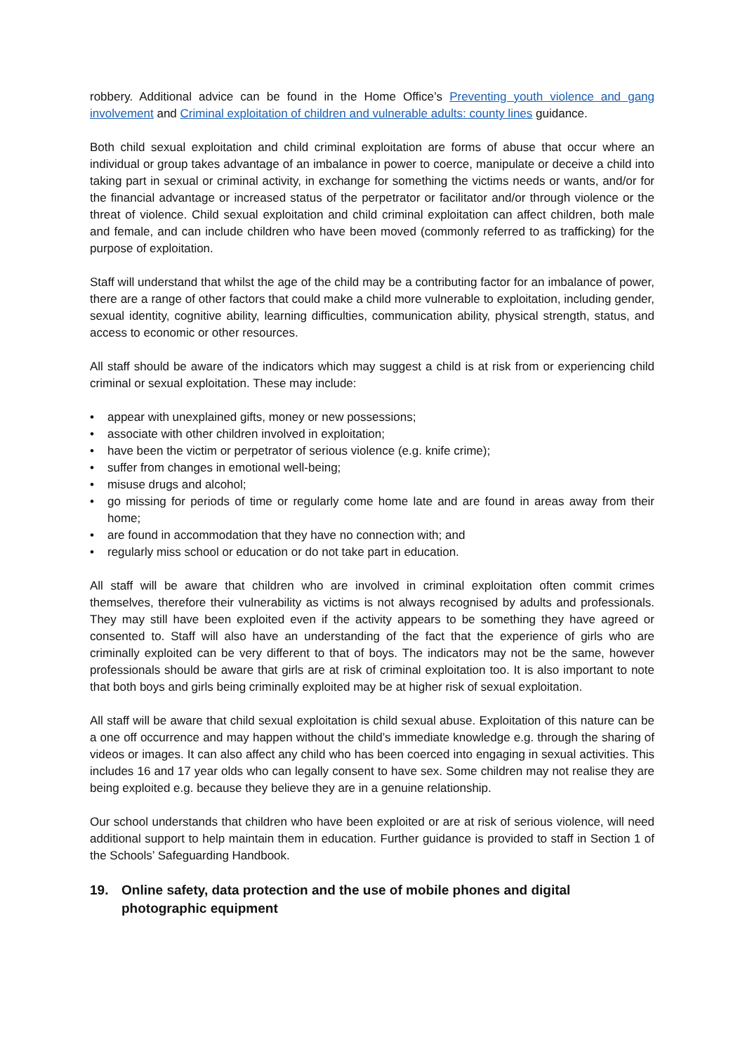robbery. Additional advice can be found in the Home Office’s Preventing youth violence and gang involvement and Criminal exploitation of children and vulnerable adults: county lines guidance.
Both child sexual exploitation and child criminal exploitation are forms of abuse that occur where an individual or group takes advantage of an imbalance in power to coerce, manipulate or deceive a child into taking part in sexual or criminal activity, in exchange for something the victims needs or wants, and/or for the financial advantage or increased status of the perpetrator or facilitator and/or through violence or the threat of violence. Child sexual exploitation and child criminal exploitation can affect children, both male and female, and can include children who have been moved (commonly referred to as trafficking) for the purpose of exploitation.
Staff will understand that whilst the age of the child may be a contributing factor for an imbalance of power, there are a range of other factors that could make a child more vulnerable to exploitation, including gender, sexual identity, cognitive ability, learning difficulties, communication ability, physical strength, status, and access to economic or other resources.
All staff should be aware of the indicators which may suggest a child is at risk from or experiencing child criminal or sexual exploitation. These may include:
• appear with unexplained gifts, money or new possessions;
• associate with other children involved in exploitation;
• have been the victim or perpetrator of serious violence (e.g. knife crime);
• suffer from changes in emotional well-being;
• misuse drugs and alcohol;
• go missing for periods of time or regularly come home late and are found in areas away from their home;
• are found in accommodation that they have no connection with; and
• regularly miss school or education or do not take part in education.
All staff will be aware that children who are involved in criminal exploitation often commit crimes themselves, therefore their vulnerability as victims is not always recognised by adults and professionals. They may still have been exploited even if the activity appears to be something they have agreed or consented to. Staff will also have an understanding of the fact that the experience of girls who are criminally exploited can be very different to that of boys. The indicators may not be the same, however professionals should be aware that girls are at risk of criminal exploitation too. It is also important to note that both boys and girls being criminally exploited may be at higher risk of sexual exploitation.
All staff will be aware that child sexual exploitation is child sexual abuse. Exploitation of this nature can be a one off occurrence and may happen without the child’s immediate knowledge e.g. through the sharing of videos or images. It can also affect any child who has been coerced into engaging in sexual activities. This includes 16 and 17 year olds who can legally consent to have sex. Some children may not realise they are being exploited e.g. because they believe they are in a genuine relationship.
Our school understands that children who have been exploited or are at risk of serious violence, will need additional support to help maintain them in education. Further guidance is provided to staff in Section 1 of the Schools’ Safeguarding Handbook.
19. Online safety, data protection and the use of mobile phones and digital photographic equipment